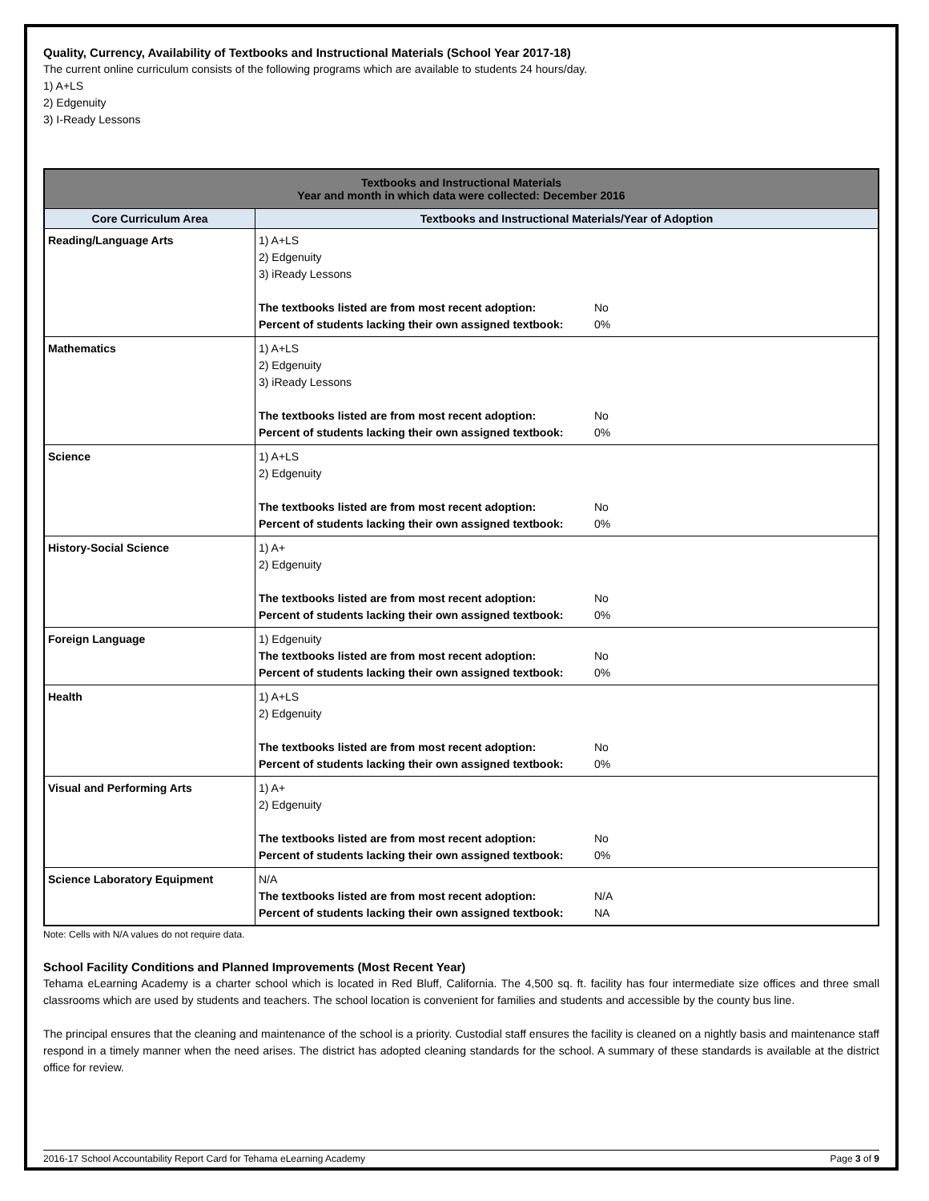Quality, Currency, Availability of Textbooks and Instructional Materials (School Year 2017-18)
The current online curriculum consists of the following programs which are available to students 24 hours/day.
1) A+LS
2) Edgenuity
3) I-Ready Lessons
| Textbooks and Instructional Materials Year and month in which data were collected: December 2016 | |
| --- | --- |
| Core Curriculum Area | Textbooks and Instructional Materials/Year of Adoption |
| Reading/Language Arts | 1) A+LS 2) Edgenuity 3) iReady Lessons The textbooks listed are from most recent adoption: No Percent of students lacking their own assigned textbook: 0% |
| Mathematics | 1) A+LS 2) Edgenuity 3) iReady Lessons The textbooks listed are from most recent adoption: No Percent of students lacking their own assigned textbook: 0% |
| Science | 1) A+LS 2) Edgenuity The textbooks listed are from most recent adoption: No Percent of students lacking their own assigned textbook: 0% |
| History-Social Science | 1) A+ 2) Edgenuity The textbooks listed are from most recent adoption: No Percent of students lacking their own assigned textbook: 0% |
| Foreign Language | 1) Edgenuity The textbooks listed are from most recent adoption: No Percent of students lacking their own assigned textbook: 0% |
| Health | 1) A+LS 2) Edgenuity The textbooks listed are from most recent adoption: No Percent of students lacking their own assigned textbook: 0% |
| Visual and Performing Arts | 1) A+ 2) Edgenuity The textbooks listed are from most recent adoption: No Percent of students lacking their own assigned textbook: 0% |
| Science Laboratory Equipment | N/A The textbooks listed are from most recent adoption: N/A Percent of students lacking their own assigned textbook: NA |
Note: Cells with N/A values do not require data.
School Facility Conditions and Planned Improvements (Most Recent Year)
Tehama eLearning Academy is a charter school which is located in Red Bluff, California. The 4,500 sq. ft. facility has four intermediate size offices and three small classrooms which are used by students and teachers. The school location is convenient for families and students and accessible by the county bus line.
The principal ensures that the cleaning and maintenance of the school is a priority. Custodial staff ensures the facility is cleaned on a nightly basis and maintenance staff respond in a timely manner when the need arises. The district has adopted cleaning standards for the school. A summary of these standards is available at the district office for review.
2016-17 School Accountability Report Card for Tehama eLearning Academy Page 3 of 9